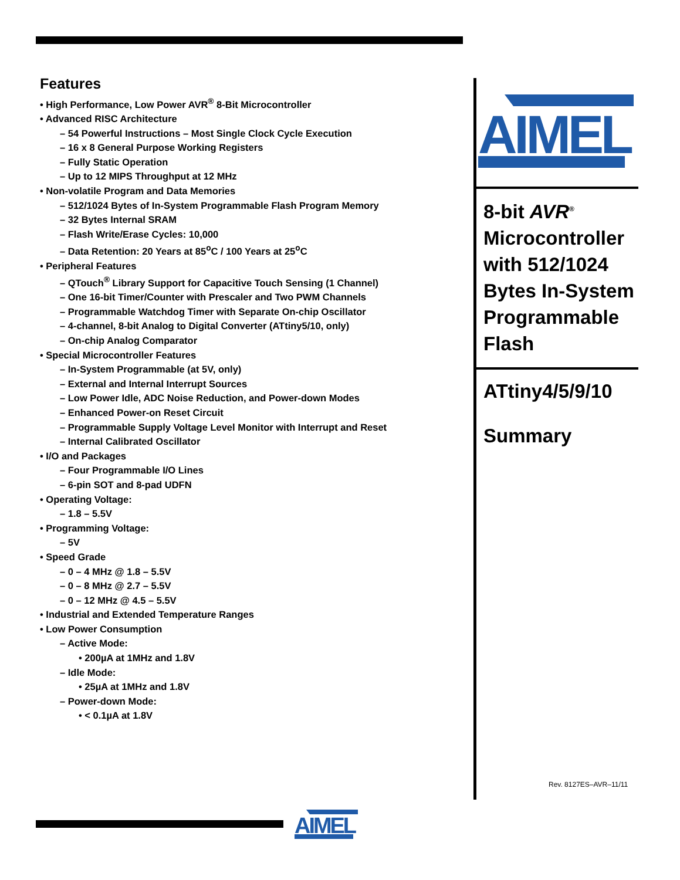Features
• High Performance, Low Power AVR<sup>®</sup> 8-Bit Microcontroller
• Advanced RISC Architecture
– 54 Powerful Instructions – Most Single Clock Cycle Execution
– 16 x 8 General Purpose Working Registers
– Fully Static Operation
– Up to 12 MIPS Throughput at 12 MHz
• Non-volatile Program and Data Memories
– 512/1024 Bytes of In-System Programmable Flash Program Memory
– 32 Bytes Internal SRAM
– Flash Write/Erase Cycles: 10,000
– Data Retention: 20 Years at 85<sup>o</sup>C / 100 Years at 25<sup>o</sup>C
• Peripheral Features
– QTouch<sup>®</sup> Library Support for Capacitive Touch Sensing (1 Channel)
– One 16-bit Timer/Counter with Prescaler and Two PWM Channels
– Programmable Watchdog Timer with Separate On-chip Oscillator
– 4-channel, 8-bit Analog to Digital Converter (ATtiny5/10, only)
– On-chip Analog Comparator
• Special Microcontroller Features
– In-System Programmable (at 5V, only)
– External and Internal Interrupt Sources
– Low Power Idle, ADC Noise Reduction, and Power-down Modes
– Enhanced Power-on Reset Circuit
– Programmable Supply Voltage Level Monitor with Interrupt and Reset
– Internal Calibrated Oscillator
• I/O and Packages
– Four Programmable I/O Lines
– 6-pin SOT and 8-pad UDFN
• Operating Voltage:
– 1.8 – 5.5V
• Programming Voltage:
– 5V
• Speed Grade
– 0 – 4 MHz @ 1.8 – 5.5V
– 0 – 8 MHz @ 2.7 – 5.5V
– 0 – 12 MHz @ 4.5 – 5.5V
• Industrial and Extended Temperature Ranges
• Low Power Consumption
– Active Mode:
• 200µA at 1MHz and 1.8V
– Idle Mode:
• 25µA at 1MHz and 1.8V
– Power-down Mode:
• < 0.1µA at 1.8V
AIMEL
8-bit AVR<sup>®</sup>
Microcontroller with 512/1024 Bytes In-System Programmable Flash
ATtiny4/5/9/10
Summary
Rev. 8127ES–AVR–11/11
AIMEL